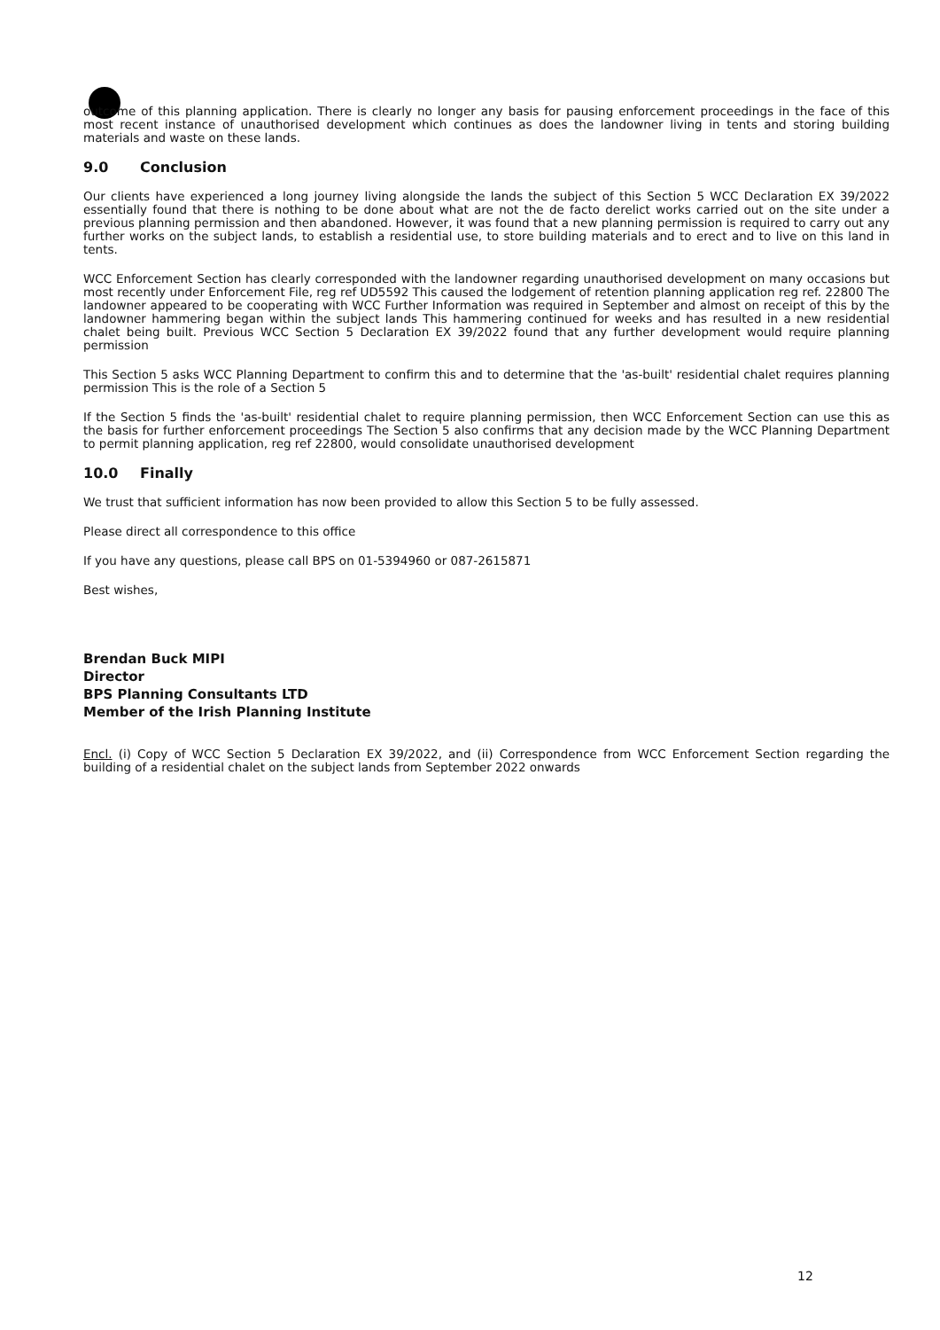outcome of this planning application. There is clearly no longer any basis for pausing enforcement proceedings in the face of this most recent instance of unauthorised development which continues as does the landowner living in tents and storing building materials and waste on these lands.
9.0 Conclusion
Our clients have experienced a long journey living alongside the lands the subject of this Section 5 WCC Declaration EX 39/2022 essentially found that there is nothing to be done about what are not the de facto derelict works carried out on the site under a previous planning permission and then abandoned. However, it was found that a new planning permission is required to carry out any further works on the subject lands, to establish a residential use, to store building materials and to erect and to live on this land in tents.
WCC Enforcement Section has clearly corresponded with the landowner regarding unauthorised development on many occasions but most recently under Enforcement File, reg ref UD5592 This caused the lodgement of retention planning application reg ref. 22800 The landowner appeared to be cooperating with WCC Further Information was required in September and almost on receipt of this by the landowner hammering began within the subject lands This hammering continued for weeks and has resulted in a new residential chalet being built. Previous WCC Section 5 Declaration EX 39/2022 found that any further development would require planning permission
This Section 5 asks WCC Planning Department to confirm this and to determine that the 'as-built' residential chalet requires planning permission This is the role of a Section 5
If the Section 5 finds the 'as-built' residential chalet to require planning permission, then WCC Enforcement Section can use this as the basis for further enforcement proceedings The Section 5 also confirms that any decision made by the WCC Planning Department to permit planning application, reg ref 22800, would consolidate unauthorised development
10.0 Finally
We trust that sufficient information has now been provided to allow this Section 5 to be fully assessed.
Please direct all correspondence to this office
If you have any questions, please call BPS on 01-5394960 or 087-2615871
Best wishes,
Brendan Buck MIPI
Director
BPS Planning Consultants LTD
Member of the Irish Planning Institute
Encl. (i) Copy of WCC Section 5 Declaration EX 39/2022, and (ii) Correspondence from WCC Enforcement Section regarding the building of a residential chalet on the subject lands from September 2022 onwards
12